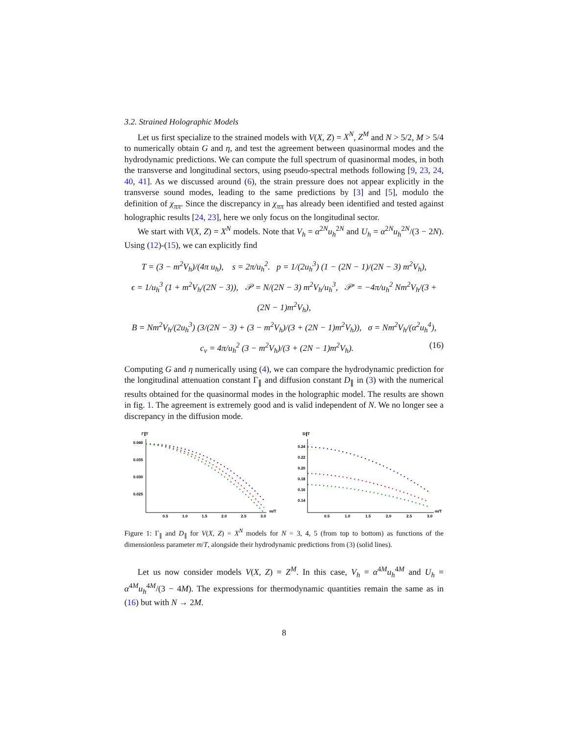3.2. Strained Holographic Models
Let us first specialize to the strained models with V(X, Z) = X<sup>N</sup>, Z<sup>M</sup> and N > 5/2, M > 5/4 to numerically obtain G and η, and test the agreement between quasinormal modes and the hydrodynamic predictions. We can compute the full spectrum of quasinormal modes, in both the transverse and longitudinal sectors, using pseudo-spectral methods following [9, 23, 24, 40, 41]. As we discussed around (6), the strain pressure does not appear explicitly in the transverse sound modes, leading to the same predictions by [3] and [5], modulo the definition of χ<sub>ππ</sub>. Since the discrepancy in χ<sub>ππ</sub> has already been identified and tested against holographic results [24, 23], here we only focus on the longitudinal sector.
We start with V(X, Z) = X<sup>N</sup> models. Note that V<sub>h</sub> = α<sup>2N</sup>u<sub>h</sub><sup>2N</sup> and U<sub>h</sub> = α<sup>2N</sup>u<sub>h</sub><sup>2N</sup>/(3 − 2N). Using (12)-(15), we can explicitly find
T = (3 − m<sup>2</sup>V<sub>h</sub>)/(4π u<sub>h</sub>), s = 2π/u<sub>h</sub><sup>2</sup>. p = 1/(2u<sub>h</sub><sup>3</sup>) (1 − (2N − 1)/(2N − 3) m<sup>2</sup>V<sub>h</sub>),
ϵ = 1/u<sub>h</sub><sup>3</sup> (1 + m<sup>2</sup>V<sub>h</sub>/(2N − 3)), 𝒫 = N/(2N − 3) m<sup>2</sup>V<sub>h</sub>/u<sub>h</sub><sup>3</sup>, 𝒫′ = −4π/u<sub>h</sub><sup>2</sup> Nm<sup>2</sup>V<sub>h</sub>/(3 + (2N − 1)m<sup>2</sup>V<sub>h</sub>),
B = Nm<sup>2</sup>V<sub>h</sub>/(2u<sub>h</sub><sup>3</sup>) (3/(2N − 3) + (3 − m<sup>2</sup>V<sub>h</sub>)/(3 + (2N − 1)m<sup>2</sup>V<sub>h</sub>)), σ = Nm<sup>2</sup>V<sub>h</sub>/(α<sup>2</sup>u<sub>h</sub><sup>4</sup>),
c<sub>v</sub> = 4π/u<sub>h</sub><sup>2</sup> (3 − m<sup>2</sup>V<sub>h</sub>)/(3 + (2N − 1)m<sup>2</sup>V<sub>h</sub>). (16)
Computing G and η numerically using (4), we can compare the hydrodynamic prediction for the longitudinal attenuation constant Γ<sub>∥</sub> and diffusion constant D<sub>∥</sub> in (3) with the numerical results obtained for the quasinormal modes in the holographic model. The results are shown in fig. 1. The agreement is extremely good and is valid independent of N. We no longer see a discrepancy in the diffusion mode.
Γ∥T
0.040
0.035
0.030
0.025
0.5
1.0
1.5
2.0
2.5
3.0
m/T
D∥T
0.24
0.22
0.20
0.18
0.16
0.14
0.5
1.0
1.5
2.0
2.5
3.0
m/T
Figure 1: Γ<sub>∥</sub> and D<sub>∥</sub> for V(X, Z) = X<sup>N</sup> models for N = 3, 4, 5 (from top to bottom) as functions of the dimensionless parameter m/T, alongside their hydrodynamic predictions from (3) (solid lines).
Let us now consider models V(X, Z) = Z<sup>M</sup>. In this case, V<sub>h</sub> = α<sup>4M</sup>u<sub>h</sub><sup>4M</sup> and U<sub>h</sub> = α<sup>4M</sup>u<sub>h</sub><sup>4M</sup>/(3 − 4M). The expressions for thermodynamic quantities remain the same as in (16) but with N → 2M.
8